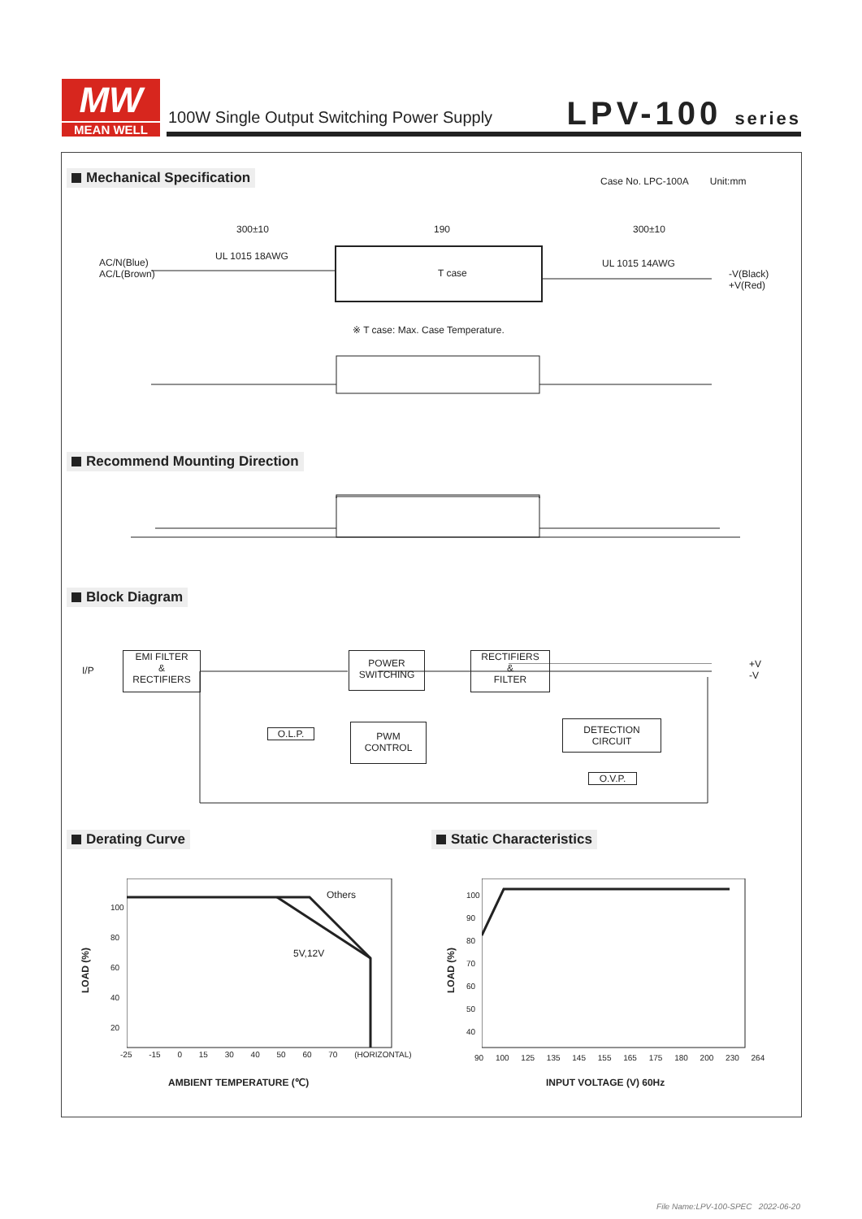MW
MEAN WELL
100W Single Output Switching Power Supply
LPV-100 series
Mechanical Specification
Case No. LPC-100A Unit:mm
AC/N(Blue)
AC/L(Brown)
300±10 190 300±10
UL 1015 18AWG
UL 1015 14AWG
T case
-V(Black)
+V(Red)
※ T case: Max. Case Temperature.
Recommend Mounting Direction
Block Diagram
I/P
EMI FILTER
&
RECTIFIERS
POWER
SWITCHING
RECTIFIERS
&
FILTER
+V
-V
O.L.P.
PWM
CONTROL
DETECTION
CIRCUIT
O.V.P.
Derating Curve Static Characteristics
Others
5V,12V
LOAD (%)
100
80
60
40
20
-25 -15 0 15 30 40 50 60 70 (HORIZONTAL)
AMBIENT TEMPERATURE (℃)
LOAD (%)
100
90
80
70
60
50
40
90 100 125 135 145 155 165 175 180 200 230 264
INPUT VOLTAGE (V) 60Hz
File Name:LPV-100-SPEC 2022-06-20